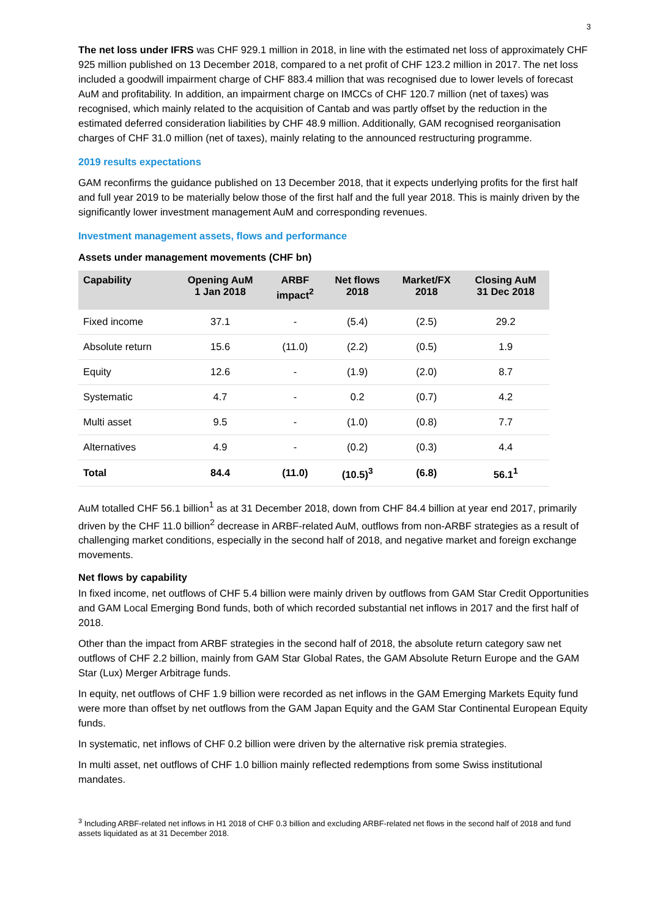3
The net loss under IFRS was CHF 929.1 million in 2018, in line with the estimated net loss of approximately CHF 925 million published on 13 December 2018, compared to a net profit of CHF 123.2 million in 2017. The net loss included a goodwill impairment charge of CHF 883.4 million that was recognised due to lower levels of forecast AuM and profitability. In addition, an impairment charge on IMCCs of CHF 120.7 million (net of taxes) was recognised, which mainly related to the acquisition of Cantab and was partly offset by the reduction in the estimated deferred consideration liabilities by CHF 48.9 million. Additionally, GAM recognised reorganisation charges of CHF 31.0 million (net of taxes), mainly relating to the announced restructuring programme.
2019 results expectations
GAM reconfirms the guidance published on 13 December 2018, that it expects underlying profits for the first half and full year 2019 to be materially below those of the first half and the full year 2018. This is mainly driven by the significantly lower investment management AuM and corresponding revenues.
Investment management assets, flows and performance
Assets under management movements (CHF bn)
| Capability | Opening AuM 1 Jan 2018 | ARBF impact<sup>2</sup> | Net flows 2018 | Market/FX 2018 | Closing AuM 31 Dec 2018 |
| --- | --- | --- | --- | --- | --- |
| Fixed income | 37.1 | - | (5.4) | (2.5) | 29.2 |
| Absolute return | 15.6 | (11.0) | (2.2) | (0.5) | 1.9 |
| Equity | 12.6 | - | (1.9) | (2.0) | 8.7 |
| Systematic | 4.7 | - | 0.2 | (0.7) | 4.2 |
| Multi asset | 9.5 | - | (1.0) | (0.8) | 7.7 |
| Alternatives | 4.9 | - | (0.2) | (0.3) | 4.4 |
| Total | 84.4 | (11.0) | (10.5)<sup>3</sup> | (6.8) | 56.1<sup>1</sup> |
AuM totalled CHF 56.1 billion<sup>1</sup> as at 31 December 2018, down from CHF 84.4 billion at year end 2017, primarily driven by the CHF 11.0 billion<sup>2</sup> decrease in ARBF-related AuM, outflows from non-ARBF strategies as a result of challenging market conditions, especially in the second half of 2018, and negative market and foreign exchange movements.
Net flows by capability
In fixed income, net outflows of CHF 5.4 billion were mainly driven by outflows from GAM Star Credit Opportunities and GAM Local Emerging Bond funds, both of which recorded substantial net inflows in 2017 and the first half of 2018.
Other than the impact from ARBF strategies in the second half of 2018, the absolute return category saw net outflows of CHF 2.2 billion, mainly from GAM Star Global Rates, the GAM Absolute Return Europe and the GAM Star (Lux) Merger Arbitrage funds.
In equity, net outflows of CHF 1.9 billion were recorded as net inflows in the GAM Emerging Markets Equity fund were more than offset by net outflows from the GAM Japan Equity and the GAM Star Continental European Equity funds.
In systematic, net inflows of CHF 0.2 billion were driven by the alternative risk premia strategies.
In multi asset, net outflows of CHF 1.0 billion mainly reflected redemptions from some Swiss institutional mandates.
<sup>3</sup> Including ARBF-related net inflows in H1 2018 of CHF 0.3 billion and excluding ARBF-related net flows in the second half of 2018 and fund assets liquidated as at 31 December 2018.